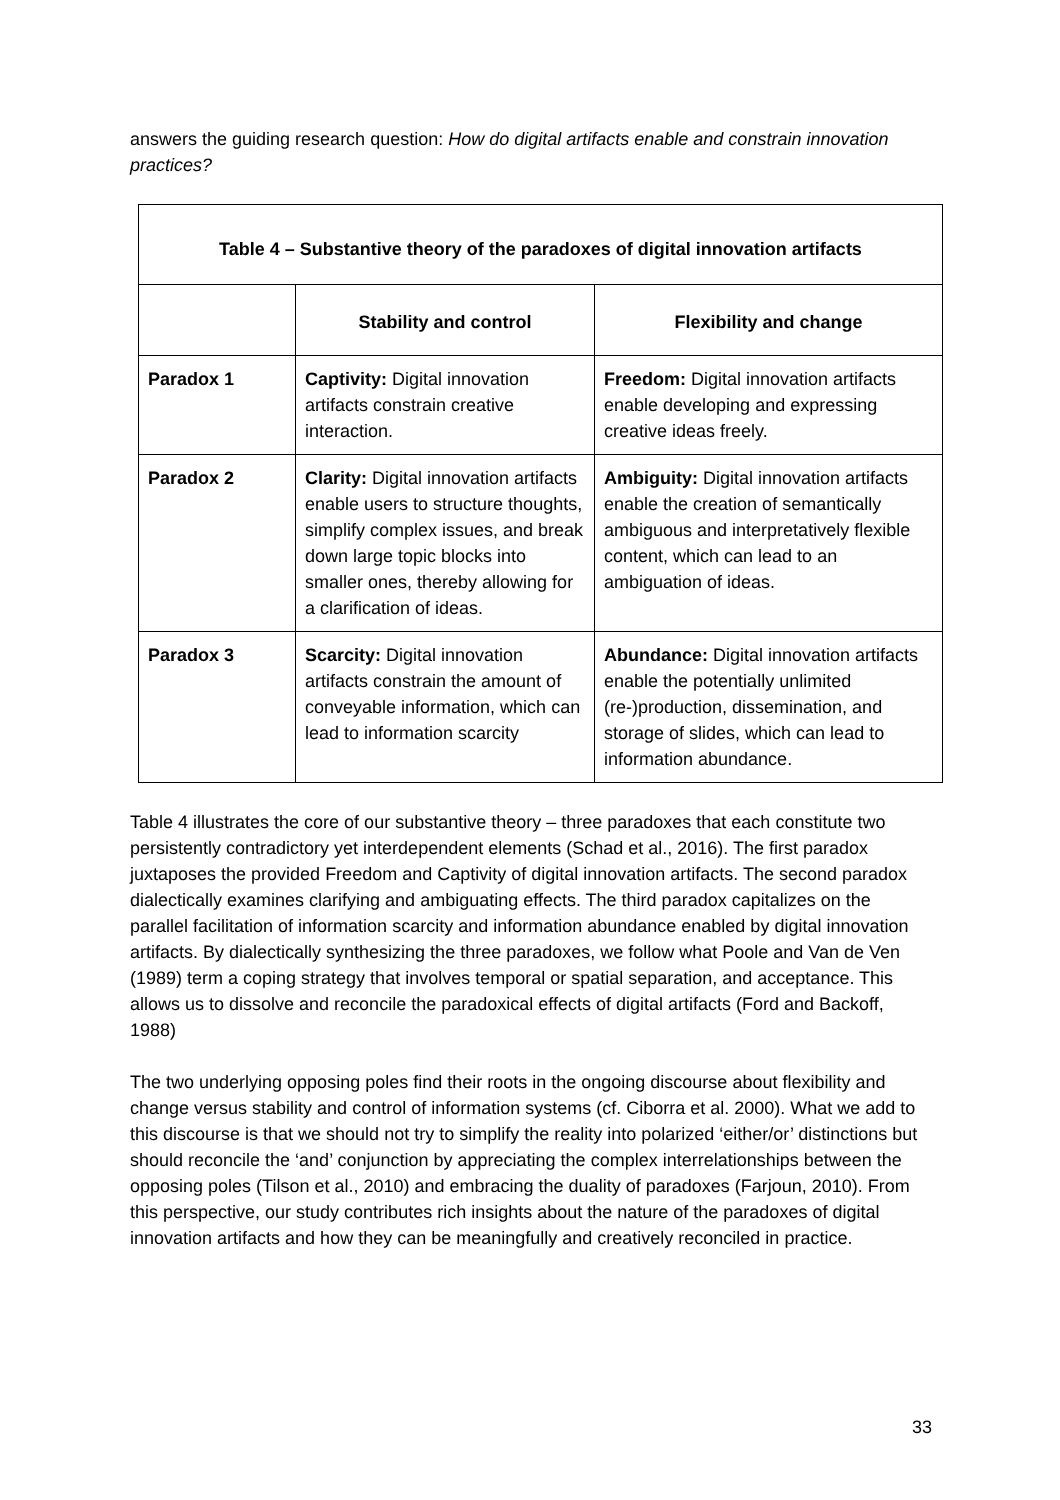answers the guiding research question: How do digital artifacts enable and constrain innovation practices?
| Table 4 – Substantive theory of the paradoxes of digital innovation artifacts | | |
| --- | --- | --- |
| | Stability and control | Flexibility and change |
| Paradox 1 | Captivity: Digital innovation artifacts constrain creative interaction. | Freedom: Digital innovation artifacts enable developing and expressing creative ideas freely. |
| Paradox 2 | Clarity: Digital innovation artifacts enable users to structure thoughts, simplify complex issues, and break down large topic blocks into smaller ones, thereby allowing for a clarification of ideas. | Ambiguity: Digital innovation artifacts enable the creation of semantically ambiguous and interpretatively flexible content, which can lead to an ambiguation of ideas. |
| Paradox 3 | Scarcity: Digital innovation artifacts constrain the amount of conveyable information, which can lead to information scarcity | Abundance: Digital innovation artifacts enable the potentially unlimited (re-)production, dissemination, and storage of slides, which can lead to information abundance. |
Table 4 illustrates the core of our substantive theory – three paradoxes that each constitute two persistently contradictory yet interdependent elements (Schad et al., 2016). The first paradox juxtaposes the provided Freedom and Captivity of digital innovation artifacts. The second paradox dialectically examines clarifying and ambiguating effects. The third paradox capitalizes on the parallel facilitation of information scarcity and information abundance enabled by digital innovation artifacts. By dialectically synthesizing the three paradoxes, we follow what Poole and Van de Ven (1989) term a coping strategy that involves temporal or spatial separation, and acceptance. This allows us to dissolve and reconcile the paradoxical effects of digital artifacts (Ford and Backoff, 1988)
The two underlying opposing poles find their roots in the ongoing discourse about flexibility and change versus stability and control of information systems (cf. Ciborra et al. 2000). What we add to this discourse is that we should not try to simplify the reality into polarized ‘either/or’ distinctions but should reconcile the ‘and’ conjunction by appreciating the complex interrelationships between the opposing poles (Tilson et al., 2010) and embracing the duality of paradoxes (Farjoun, 2010). From this perspective, our study contributes rich insights about the nature of the paradoxes of digital innovation artifacts and how they can be meaningfully and creatively reconciled in practice.
33